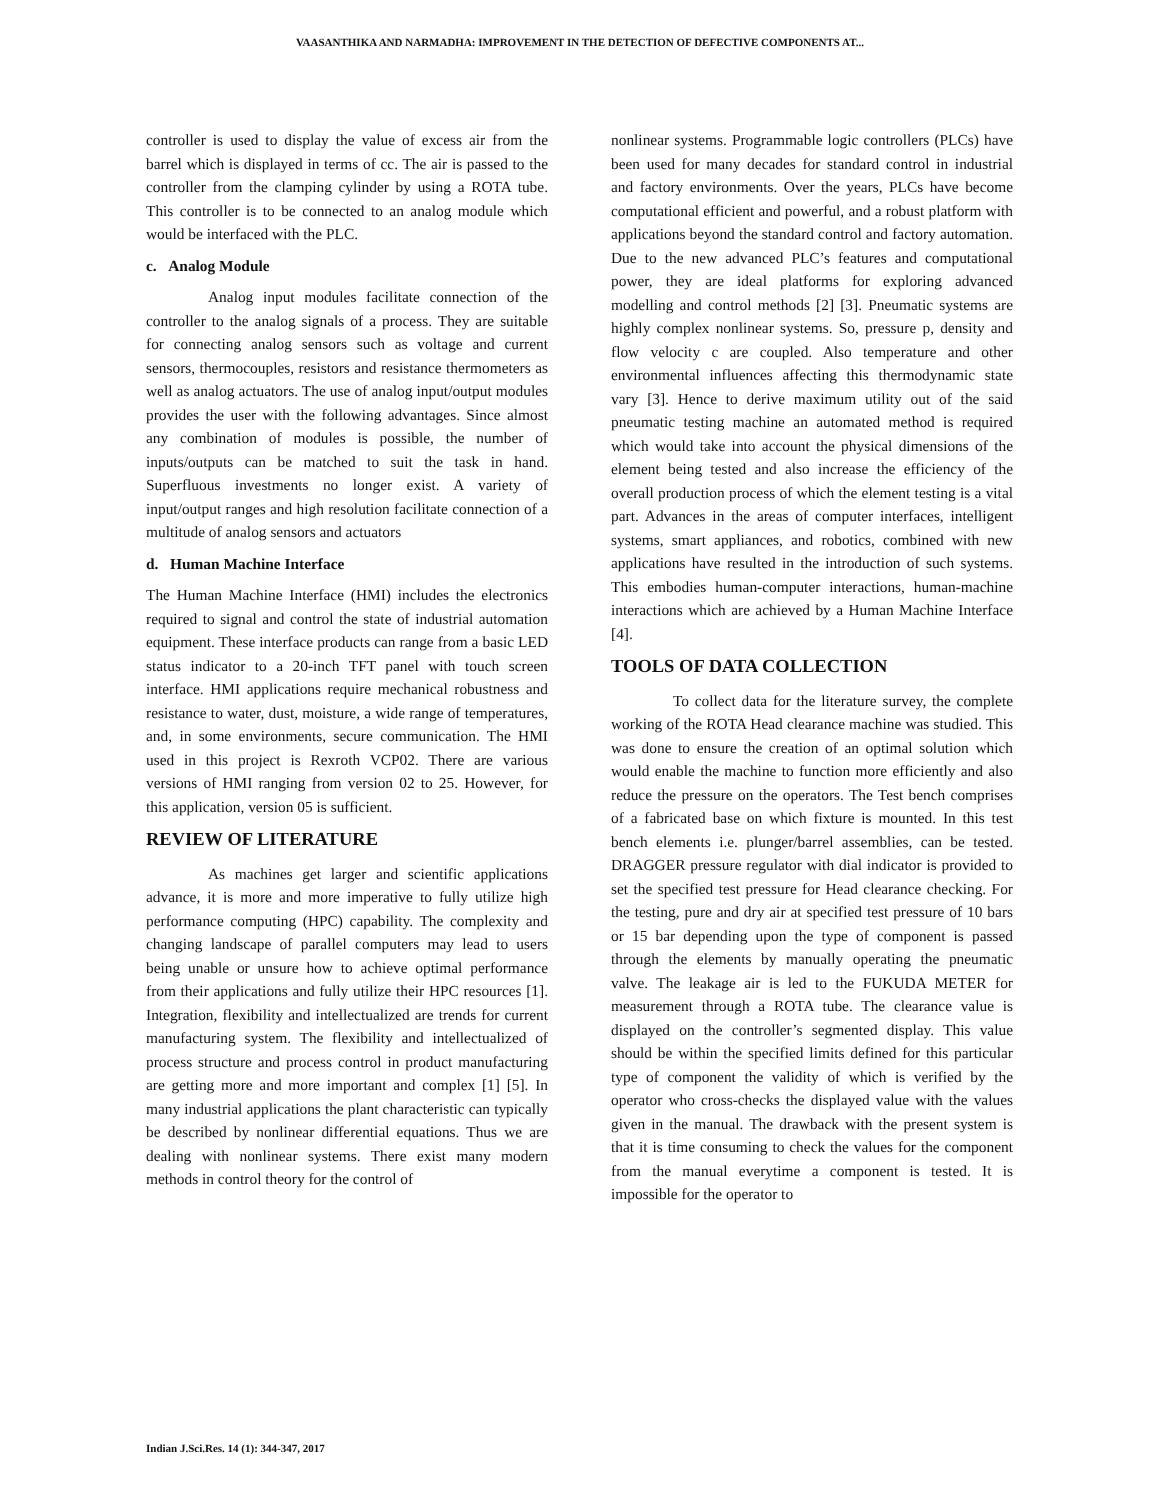VAASANTHIKA AND NARMADHA: IMPROVEMENT IN THE DETECTION OF DEFECTIVE COMPONENTS AT...
controller is used to display the value of excess air from the barrel which is displayed in terms of cc. The air is passed to the controller from the clamping cylinder by using a ROTA tube. This controller is to be connected to an analog module which would be interfaced with the PLC.
c. Analog Module
Analog input modules facilitate connection of the controller to the analog signals of a process. They are suitable for connecting analog sensors such as voltage and current sensors, thermocouples, resistors and resistance thermometers as well as analog actuators. The use of analog input/output modules provides the user with the following advantages. Since almost any combination of modules is possible, the number of inputs/outputs can be matched to suit the task in hand. Superfluous investments no longer exist. A variety of input/output ranges and high resolution facilitate connection of a multitude of analog sensors and actuators
d. Human Machine Interface
The Human Machine Interface (HMI) includes the electronics required to signal and control the state of industrial automation equipment. These interface products can range from a basic LED status indicator to a 20-inch TFT panel with touch screen interface. HMI applications require mechanical robustness and resistance to water, dust, moisture, a wide range of temperatures, and, in some environments, secure communication. The HMI used in this project is Rexroth VCP02. There are various versions of HMI ranging from version 02 to 25. However, for this application, version 05 is sufficient.
REVIEW OF LITERATURE
As machines get larger and scientific applications advance, it is more and more imperative to fully utilize high performance computing (HPC) capability. The complexity and changing landscape of parallel computers may lead to users being unable or unsure how to achieve optimal performance from their applications and fully utilize their HPC resources [1]. Integration, flexibility and intellectualized are trends for current manufacturing system. The flexibility and intellectualized of process structure and process control in product manufacturing are getting more and more important and complex [1] [5]. In many industrial applications the plant characteristic can typically be described by nonlinear differential equations. Thus we are dealing with nonlinear systems. There exist many modern methods in control theory for the control of
nonlinear systems. Programmable logic controllers (PLCs) have been used for many decades for standard control in industrial and factory environments. Over the years, PLCs have become computational efficient and powerful, and a robust platform with applications beyond the standard control and factory automation. Due to the new advanced PLC’s features and computational power, they are ideal platforms for exploring advanced modelling and control methods [2] [3]. Pneumatic systems are highly complex nonlinear systems. So, pressure p, density and flow velocity c are coupled. Also temperature and other environmental influences affecting this thermodynamic state vary [3]. Hence to derive maximum utility out of the said pneumatic testing machine an automated method is required which would take into account the physical dimensions of the element being tested and also increase the efficiency of the overall production process of which the element testing is a vital part. Advances in the areas of computer interfaces, intelligent systems, smart appliances, and robotics, combined with new applications have resulted in the introduction of such systems. This embodies human-computer interactions, human-machine interactions which are achieved by a Human Machine Interface [4].
TOOLS OF DATA COLLECTION
To collect data for the literature survey, the complete working of the ROTA Head clearance machine was studied. This was done to ensure the creation of an optimal solution which would enable the machine to function more efficiently and also reduce the pressure on the operators. The Test bench comprises of a fabricated base on which fixture is mounted. In this test bench elements i.e. plunger/barrel assemblies, can be tested. DRAGGER pressure regulator with dial indicator is provided to set the specified test pressure for Head clearance checking. For the testing, pure and dry air at specified test pressure of 10 bars or 15 bar depending upon the type of component is passed through the elements by manually operating the pneumatic valve. The leakage air is led to the FUKUDA METER for measurement through a ROTA tube. The clearance value is displayed on the controller’s segmented display. This value should be within the specified limits defined for this particular type of component the validity of which is verified by the operator who cross-checks the displayed value with the values given in the manual. The drawback with the present system is that it is time consuming to check the values for the component from the manual everytime a component is tested. It is impossible for the operator to
Indian J.Sci.Res. 14 (1): 344-347, 2017